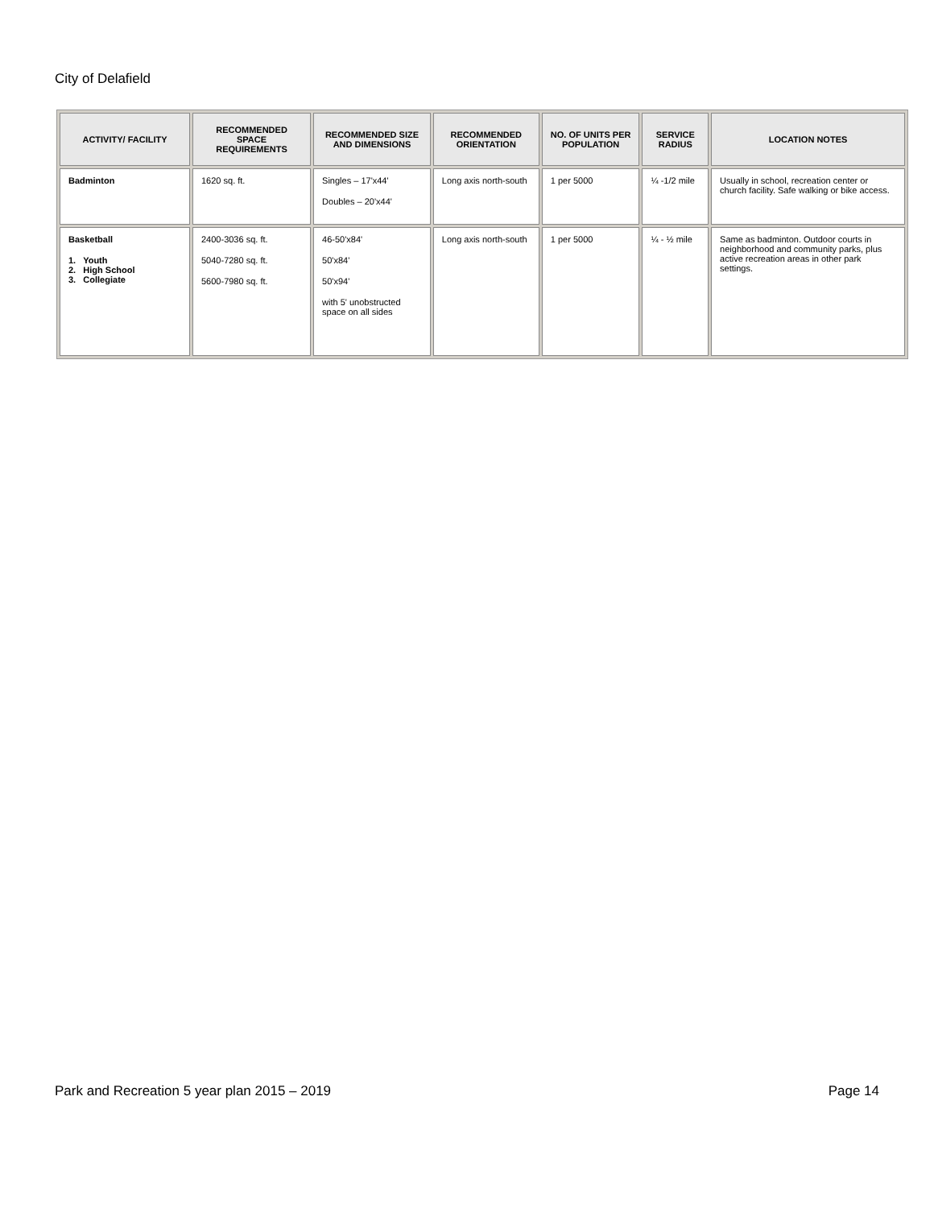City of Delafield
| ACTIVITY/ FACILITY | RECOMMENDED SPACE REQUIREMENTS | RECOMMENDED SIZE AND DIMENSIONS | RECOMMENDED ORIENTATION | NO. OF UNITS PER POPULATION | SERVICE RADIUS | LOCATION NOTES |
| --- | --- | --- | --- | --- | --- | --- |
| Badminton | 1620 sq. ft. | Singles – 17'x44' Doubles – 20'x44' | Long axis north-south | 1 per 5000 | ¼ -1/2 mile | Usually in school, recreation center or church facility. Safe walking or bike access. |
| Basketball 1. Youth 2. High School 3. Collegiate | 2400-3036 sq. ft. 5040-7280 sq. ft. 5600-7980 sq. ft. | 46-50'x84' 50'x84' 50'x94' with 5' unobstructed space on all sides | Long axis north-south | 1 per 5000 | ¼ - ½ mile | Same as badminton. Outdoor courts in neighborhood and community parks, plus active recreation areas in other park settings. |
Park and Recreation 5 year plan 2015 – 2019 Page 14